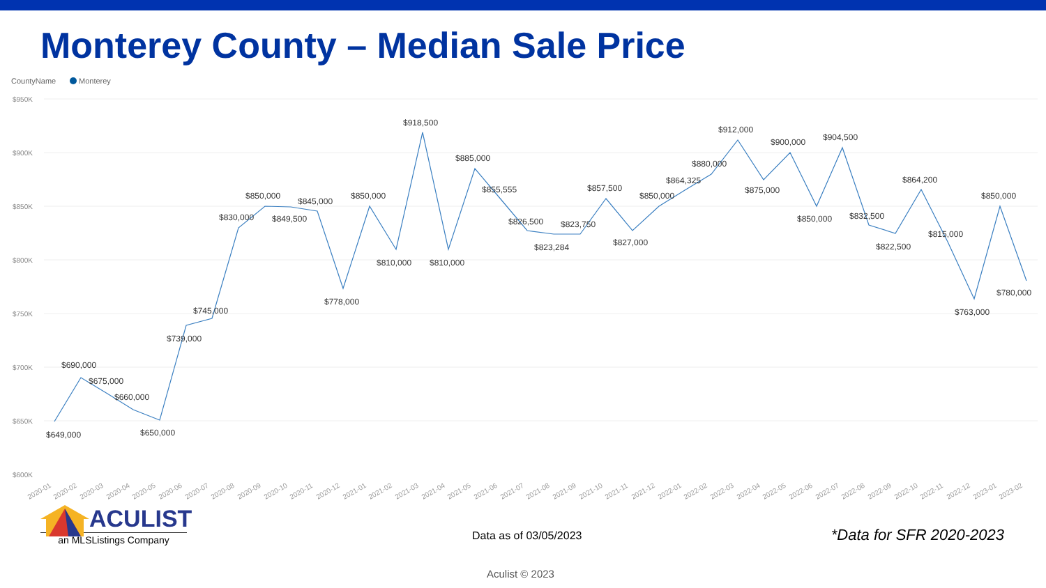Monterey County – Median Sale Price
CountyName
Monterey
$950K
$900K
$850K
$800K
$750K
$700K
$650K
$600K
$649,000
$690,000
$675,000
$660,000
$650,000
$739,000
$745,000
$830,000
$850,000
$849,500
$845,000
$778,000
$850,000
$810,000
$918,500
$810,000
$885,000
$855,555
$826,500
$823,284
$823,750
$857,500
$827,000
$850,000
$864,325
$880,000
$912,000
$875,000
$900,000
$850,000
$904,500
$832,500
$822,500
$864,200
$815,000
$763,000
$850,000
$780,000
2020-01
2020-02
2020-03
2020-04
2020-05
2020-06
2020-07
2020-08
2020-09
2020-10
2020-11
2020-12
2021-01
2021-02
2021-03
2021-04
2021-05
2021-06
2021-07
2021-08
2021-09
2021-10
2021-11
2021-12
2022-01
2022-02
2022-03
2022-04
2022-05
2022-06
2022-07
2022-08
2022-09
2022-10
2022-11
2022-12
2023-01
2023-02
ACULIST
an MLSListings Company
Data as of 03/05/2023 *Data for SFR 2020-2023
Aculist © 2023